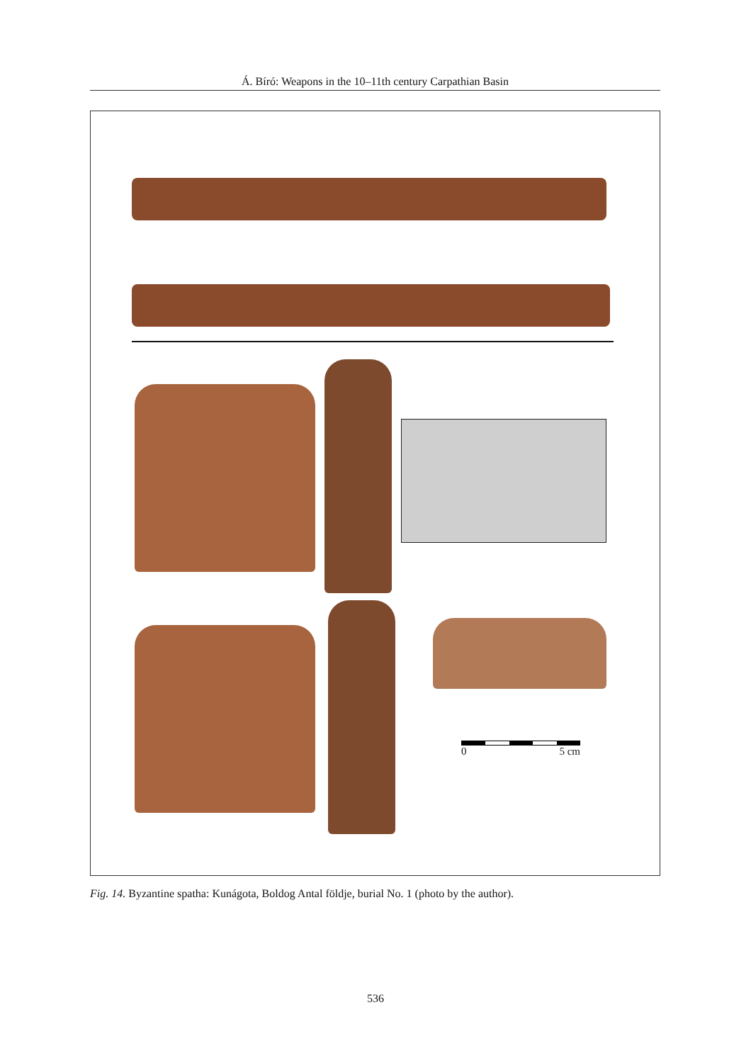Á. Bíró: Weapons in the 10–11th century Carpathian Basin
0 5 cm
Fig. 14. Byzantine spatha: Kunágota, Boldog Antal földje, burial No. 1 (photo by the author).
536